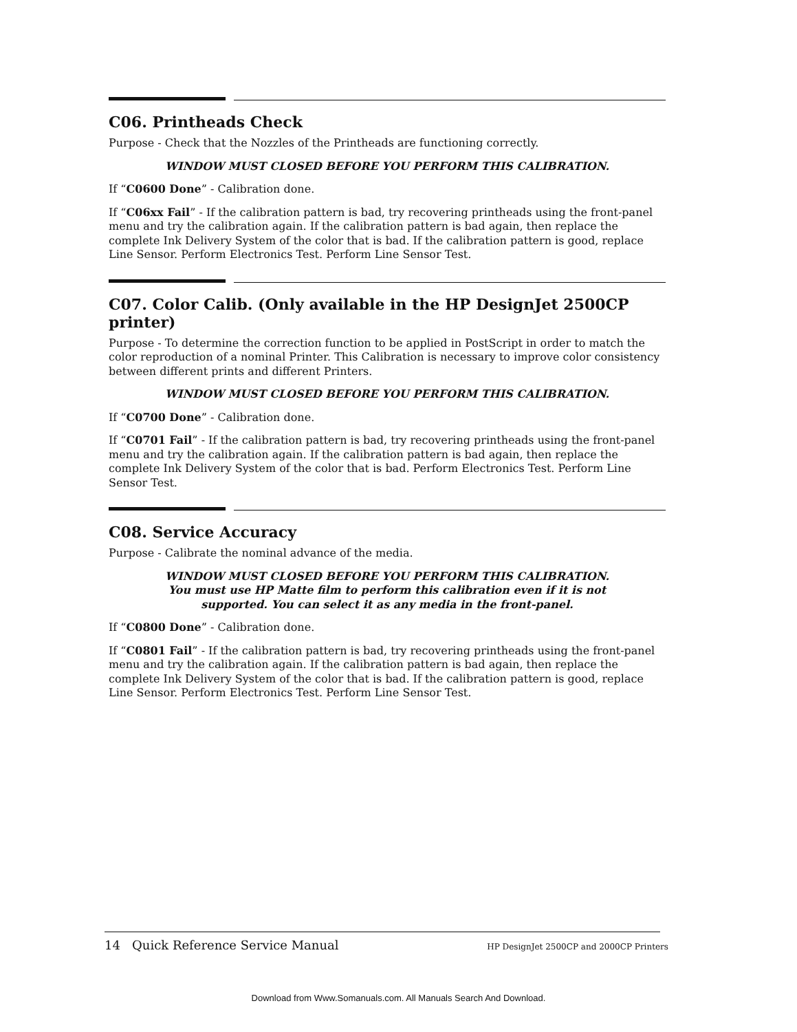C06. Printheads Check
Purpose - Check that the Nozzles of the Printheads are functioning correctly.
WINDOW MUST CLOSED BEFORE YOU PERFORM THIS CALIBRATION.
If “C0600 Done” - Calibration done.
If “C06xx Fail” - If the calibration pattern is bad, try recovering printheads using the front-panel menu and try the calibration again. If the calibration pattern is bad again, then replace the complete Ink Delivery System of the color that is bad. If the calibration pattern is good, replace Line Sensor. Perform Electronics Test. Perform Line Sensor Test.
C07. Color Calib. (Only available in the HP DesignJet 2500CP printer)
Purpose - To determine the correction function to be applied in PostScript in order to match the color reproduction of a nominal Printer. This Calibration is necessary to improve color consistency between different prints and different Printers.
WINDOW MUST CLOSED BEFORE YOU PERFORM THIS CALIBRATION.
If “C0700 Done” - Calibration done.
If “C0701 Fail” - If the calibration pattern is bad, try recovering printheads using the front-panel menu and try the calibration again. If the calibration pattern is bad again, then replace the complete Ink Delivery System of the color that is bad. Perform Electronics Test. Perform Line Sensor Test.
C08. Service Accuracy
Purpose - Calibrate the nominal advance of the media.
WINDOW MUST CLOSED BEFORE YOU PERFORM THIS CALIBRATION.
You must use HP Matte film to perform this calibration even if it is not
supported. You can select it as any media in the front-panel.
If “C0800 Done” - Calibration done.
If “C0801 Fail” - If the calibration pattern is bad, try recovering printheads using the front-panel menu and try the calibration again. If the calibration pattern is bad again, then replace the complete Ink Delivery System of the color that is bad. If the calibration pattern is good, replace Line Sensor. Perform Electronics Test. Perform Line Sensor Test.
14 Quick Reference Service Manual HP DesignJet 2500CP and 2000CP Printers
Download from Www.Somanuals.com. All Manuals Search And Download.